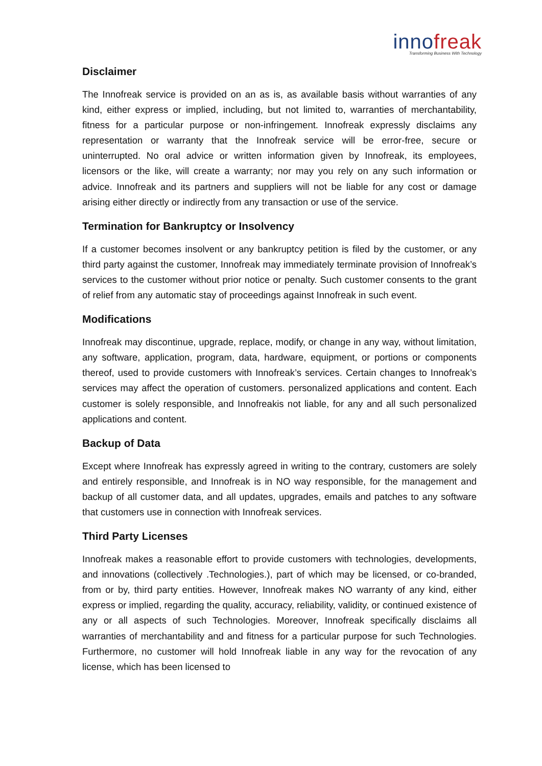innofreak
Transforming Business With Technology
Disclaimer
The Innofreak service is provided on an as is, as available basis without warranties of any kind, either express or implied, including, but not limited to, warranties of merchantability, fitness for a particular purpose or non-infringement. Innofreak expressly disclaims any representation or warranty that the Innofreak service will be error-free, secure or uninterrupted. No oral advice or written information given by Innofreak, its employees, licensors or the like, will create a warranty; nor may you rely on any such information or advice. Innofreak and its partners and suppliers will not be liable for any cost or damage arising either directly or indirectly from any transaction or use of the service.
Termination for Bankruptcy or Insolvency
If a customer becomes insolvent or any bankruptcy petition is filed by the customer, or any third party against the customer, Innofreak may immediately terminate provision of Innofreak’s services to the customer without prior notice or penalty. Such customer consents to the grant of relief from any automatic stay of proceedings against Innofreak in such event.
Modifications
Innofreak may discontinue, upgrade, replace, modify, or change in any way, without limitation, any software, application, program, data, hardware, equipment, or portions or components thereof, used to provide customers with Innofreak’s services. Certain changes to Innofreak’s services may affect the operation of customers. personalized applications and content. Each customer is solely responsible, and Innofreakis not liable, for any and all such personalized applications and content.
Backup of Data
Except where Innofreak has expressly agreed in writing to the contrary, customers are solely and entirely responsible, and Innofreak is in NO way responsible, for the management and backup of all customer data, and all updates, upgrades, emails and patches to any software that customers use in connection with Innofreak services.
Third Party Licenses
Innofreak makes a reasonable effort to provide customers with technologies, developments, and innovations (collectively .Technologies.), part of which may be licensed, or co-branded, from or by, third party entities. However, Innofreak makes NO warranty of any kind, either express or implied, regarding the quality, accuracy, reliability, validity, or continued existence of any or all aspects of such Technologies. Moreover, Innofreak specifically disclaims all warranties of merchantability and and fitness for a particular purpose for such Technologies. Furthermore, no customer will hold Innofreak liable in any way for the revocation of any license, which has been licensed to